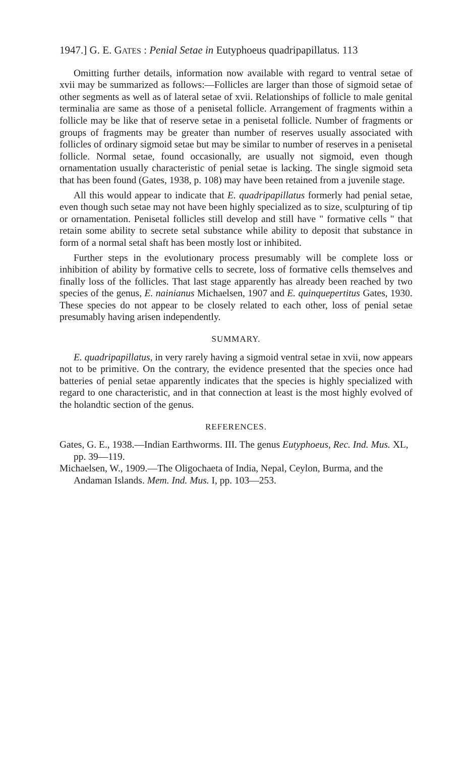1947.] G. E. GATES : Penial Setae in Eutyphoeus quadripapillatus. 113
Omitting further details, information now available with regard to ventral setae of xvii may be summarized as follows:—Follicles are larger than those of sigmoid setae of other segments as well as of lateral setae of xvii. Relationships of follicle to male genital terminalia are same as those of a penisetal follicle. Arrangement of fragments within a follicle may be like that of reserve setae in a penisetal follicle. Number of fragments or groups of fragments may be greater than number of reserves usually associated with follicles of ordinary sigmoid setae but may be similar to number of reserves in a penisetal follicle. Normal setae, found occasionally, are usually not sigmoid, even though ornamentation usually characteristic of penial setae is lacking. The single sigmoid seta that has been found (Gates, 1938, p. 108) may have been retained from a juvenile stage.
All this would appear to indicate that E. quadripapillatus formerly had penial setae, even though such setae may not have been highly specialized as to size, sculpturing of tip or ornamentation. Penisetal follicles still develop and still have " formative cells " that retain some ability to secrete setal substance while ability to deposit that substance in form of a normal setal shaft has been mostly lost or inhibited.
Further steps in the evolutionary process presumably will be complete loss or inhibition of ability by formative cells to secrete, loss of formative cells themselves and finally loss of the follicles. That last stage apparently has already been reached by two species of the genus, E. nainianus Michaelsen, 1907 and E. quinquepertitus Gates, 1930. These species do not appear to be closely related to each other, loss of penial setae presumably having arisen independently.
SUMMARY.
E. quadripapillatus, in very rarely having a sigmoid ventral setae in xvii, now appears not to be primitive. On the contrary, the evidence presented that the species once had batteries of penial setae apparently indicates that the species is highly specialized with regard to one characteristic, and in that connection at least is the most highly evolved of the holandtic section of the genus.
REFERENCES.
Gates, G. E., 1938.—Indian Earthworms. III. The genus Eutyphoeus, Rec. Ind. Mus. XL, pp. 39—119.
Michaelsen, W., 1909.—The Oligochaeta of India, Nepal, Ceylon, Burma, and the Andaman Islands. Mem. Ind. Mus. I, pp. 103—253.